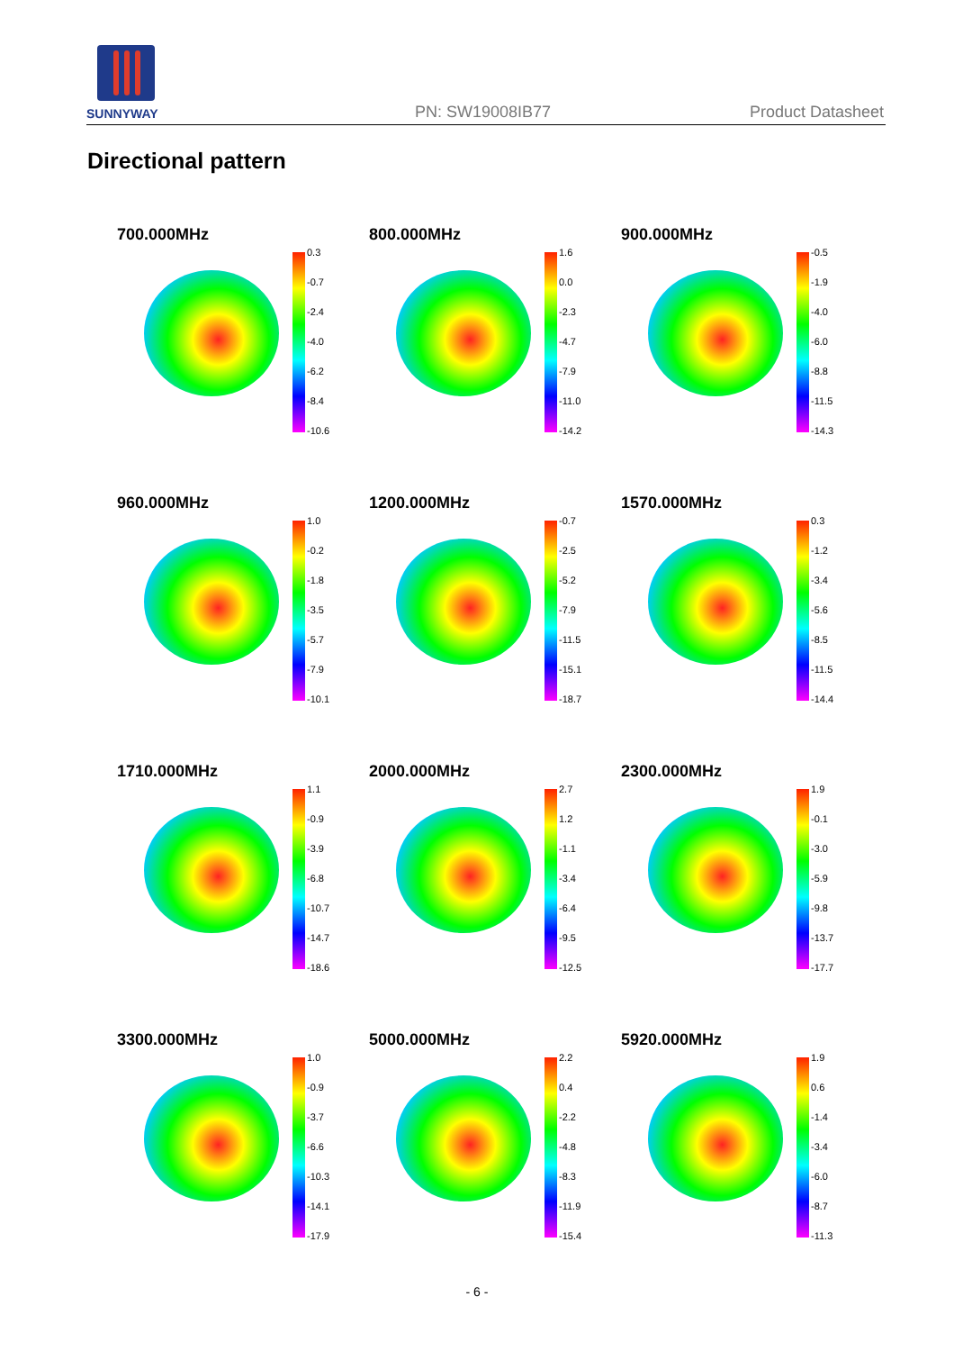SUNNYWAY PN: SW19008IB77 Product Datasheet
Directional pattern
700.000MHz
0.3
-0.7
-2.4
-4.0
-6.2
-8.4
-10.6
800.000MHz
1.6
0.0
-2.3
-4.7
-7.9
-11.0
-14.2
900.000MHz
-0.5
-1.9
-4.0
-6.0
-8.8
-11.5
-14.3
960.000MHz
1.0
-0.2
-1.8
-3.5
-5.7
-7.9
-10.1
1200.000MHz
-0.7
-2.5
-5.2
-7.9
-11.5
-15.1
-18.7
1570.000MHz
0.3
-1.2
-3.4
-5.6
-8.5
-11.5
-14.4
1710.000MHz
1.1
-0.9
-3.9
-6.8
-10.7
-14.7
-18.6
2000.000MHz
2.7
1.2
-1.1
-3.4
-6.4
-9.5
-12.5
2300.000MHz
1.9
-0.1
-3.0
-5.9
-9.8
-13.7
-17.7
3300.000MHz
1.0
-0.9
-3.7
-6.6
-10.3
-14.1
-17.9
5000.000MHz
2.2
0.4
-2.2
-4.8
-8.3
-11.9
-15.4
5920.000MHz
1.9
0.6
-1.4
-3.4
-6.0
-8.7
-11.3
- 6 -